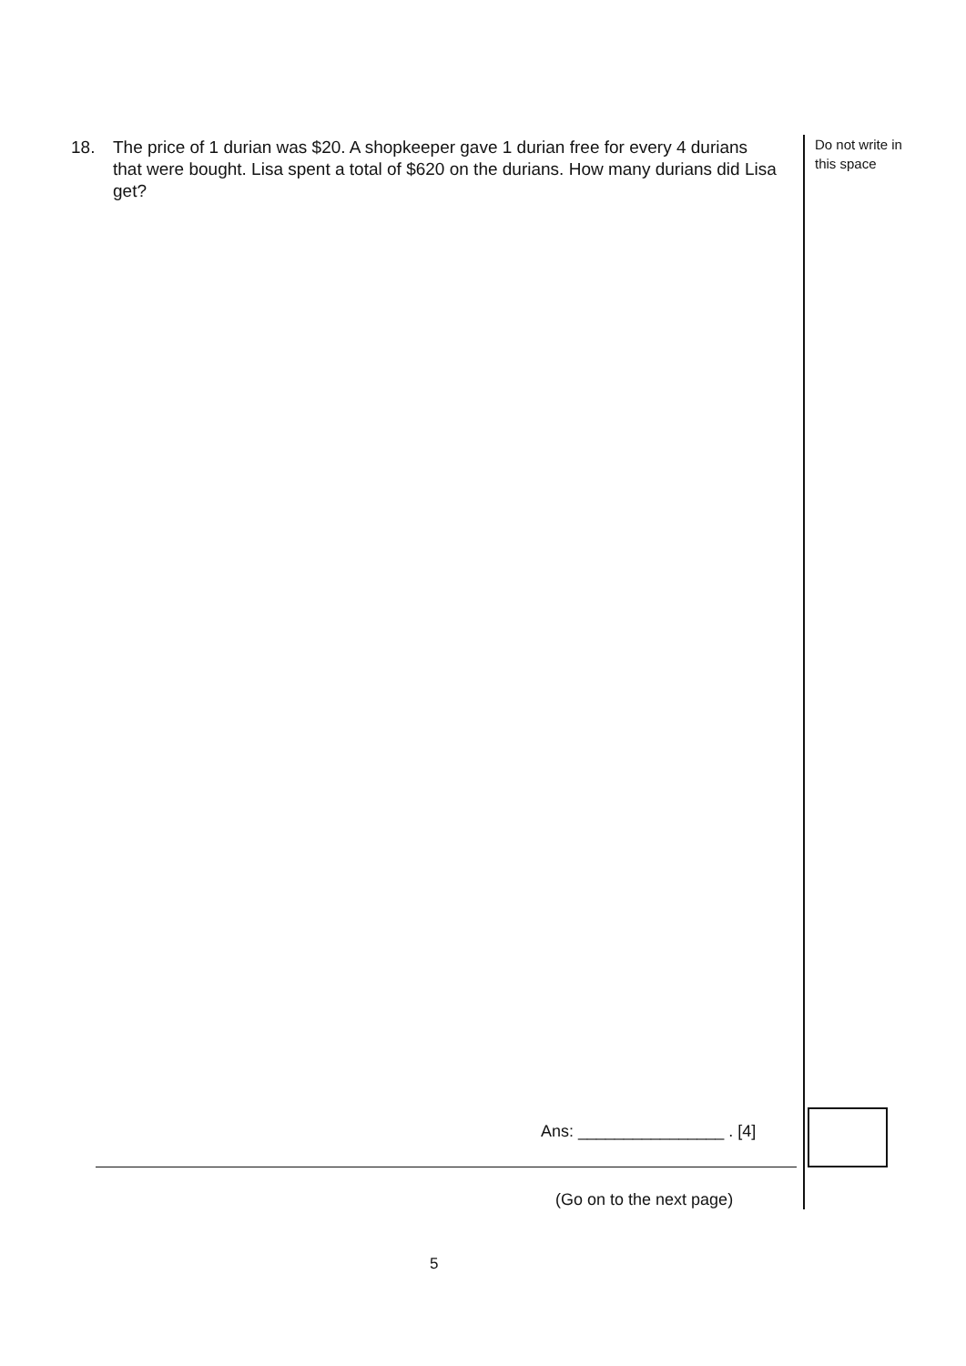18. The price of 1 durian was $20. A shopkeeper gave 1 durian free for every 4 durians that were bought. Lisa spent a total of $620 on the durians. How many durians did Lisa get?
Do not write in this space
Ans: ________________ . [4]
(Go on to the next page)
5